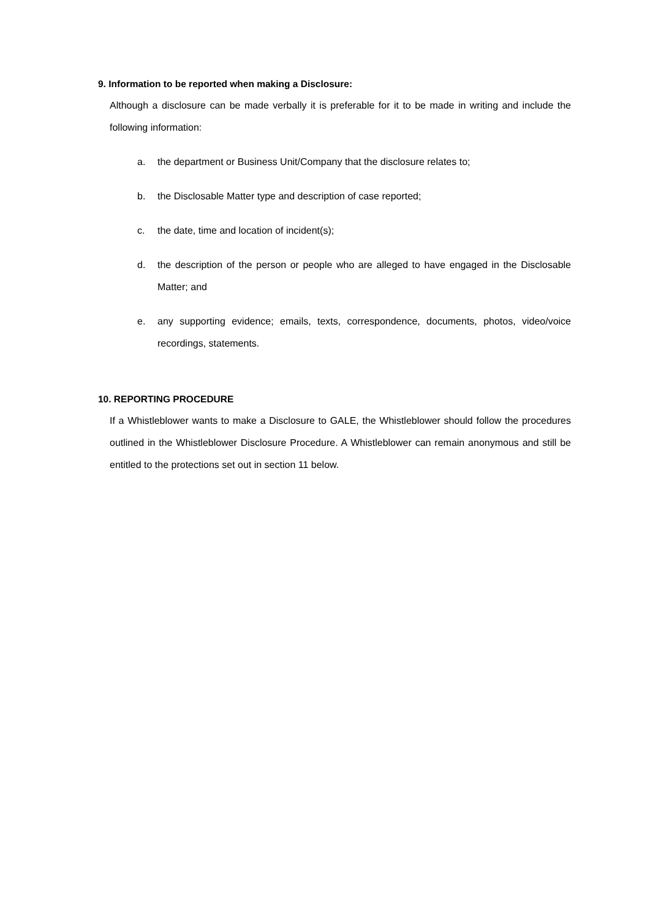9. Information to be reported when making a Disclosure:
Although a disclosure can be made verbally it is preferable for it to be made in writing and include the following information:
a. the department or Business Unit/Company that the disclosure relates to;
b. the Disclosable Matter type and description of case reported;
c. the date, time and location of incident(s);
d. the description of the person or people who are alleged to have engaged in the Disclosable Matter; and
e. any supporting evidence; emails, texts, correspondence, documents, photos, video/voice recordings, statements.
10. REPORTING PROCEDURE
If a Whistleblower wants to make a Disclosure to GALE, the Whistleblower should follow the procedures outlined in the Whistleblower Disclosure Procedure. A Whistleblower can remain anonymous and still be entitled to the protections set out in section 11 below.